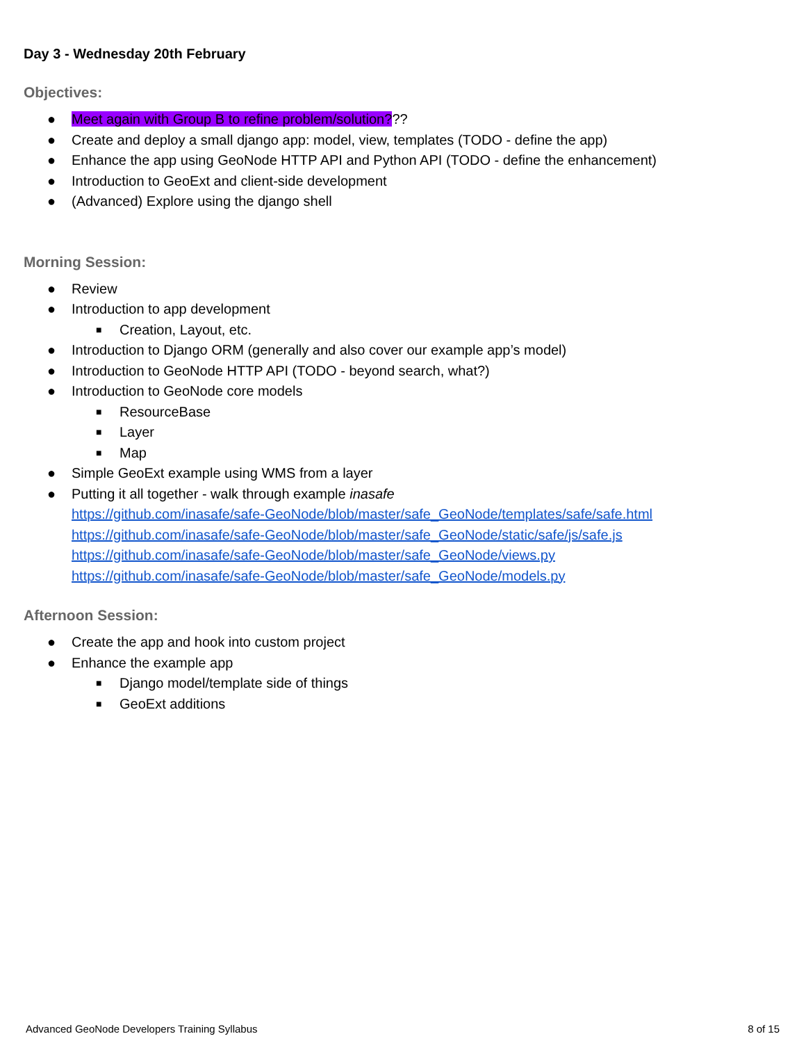Day 3 - Wednesday 20th February
Objectives:
● Meet again with Group B to refine problem/solution???
● Create and deploy a small django app: model, view, templates (TODO - define the app)
● Enhance the app using GeoNode HTTP API and Python API (TODO - define the enhancement)
● Introduction to GeoExt and client-side development
● (Advanced) Explore using the django shell
Morning Session:
● Review
● Introduction to app development
■ Creation, Layout, etc.
● Introduction to Django ORM (generally and also cover our example app’s model)
● Introduction to GeoNode HTTP API (TODO - beyond search, what?)
● Introduction to GeoNode core models
■ ResourceBase
■ Layer
■ Map
● Simple GeoExt example using WMS from a layer
● Putting it all together - walk through example inasafe
https://github.com/inasafe/safe-GeoNode/blob/master/safe_GeoNode/templates/safe/safe.html
https://github.com/inasafe/safe-GeoNode/blob/master/safe_GeoNode/static/safe/js/safe.js
https://github.com/inasafe/safe-GeoNode/blob/master/safe_GeoNode/views.py
https://github.com/inasafe/safe-GeoNode/blob/master/safe_GeoNode/models.py
Afternoon Session:
● Create the app and hook into custom project
● Enhance the example app
■ Django model/template side of things
■ GeoExt additions
Advanced GeoNode Developers Training Syllabus 8 of 15